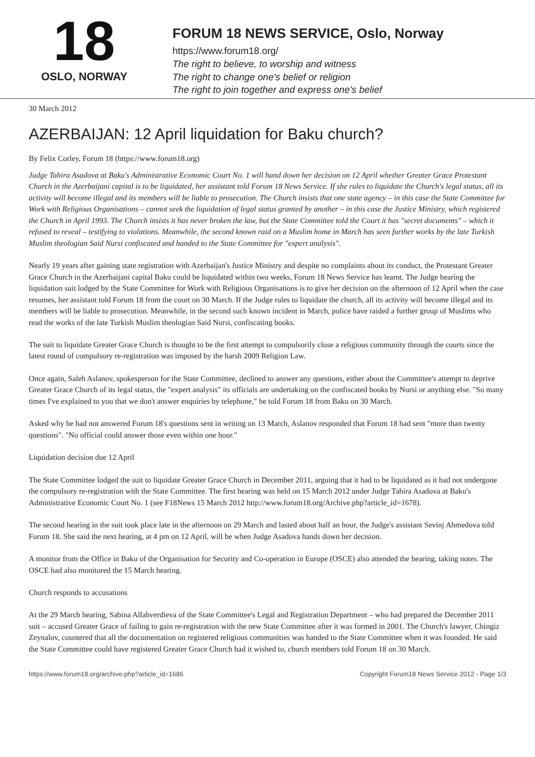18
OSLO, NORWAY
FORUM 18 NEWS SERVICE, Oslo, Norway
https://www.forum18.org/
The right to believe, to worship and witness
The right to change one's belief or religion
The right to join together and express one's belief
30 March 2012
AZERBAIJAN: 12 April liquidation for Baku church?
By Felix Corley, Forum 18 (https://www.forum18.org)
Judge Tahira Asadova at Baku's Administrative Economic Court No. 1 will hand down her decision on 12 April whether Greater Grace Protestant Church in the Azerbaijani capital is to be liquidated, her assistant told Forum 18 News Service. If she rules to liquidate the Church's legal status, all its activity will become illegal and its members will be liable to prosecution. The Church insists that one state agency – in this case the State Committee for Work with Religious Organisations – cannot seek the liquidation of legal status granted by another – in this case the Justice Ministry, which registered the Church in April 1993. The Church insists it has never broken the law, but the State Committee told the Court it has "secret documents" – which it refused to reveal – testifying to violations. Meanwhile, the second known raid on a Muslim home in March has seen further works by the late Turkish Muslim theologian Said Nursi confiscated and handed to the State Committee for "expert analysis".
Nearly 19 years after gaining state registration with Azerbaijan's Justice Ministry and despite no complaints about its conduct, the Protestant Greater Grace Church in the Azerbaijani capital Baku could be liquidated within two weeks, Forum 18 News Service has learnt. The Judge hearing the liquidation suit lodged by the State Committee for Work with Religious Organisations is to give her decision on the afternoon of 12 April when the case resumes, her assistant told Forum 18 from the court on 30 March. If the Judge rules to liquidate the church, all its activity will become illegal and its members will be liable to prosecution. Meanwhile, in the second such known incident in March, police have raided a further group of Muslims who read the works of the late Turkish Muslim theologian Said Nursi, confiscating books.
The suit to liquidate Greater Grace Church is thought to be the first attempt to compulsorily close a religious community through the courts since the latest round of compulsory re-registration was imposed by the harsh 2009 Religion Law.
Once again, Saleh Aslanov, spokesperson for the State Committee, declined to answer any questions, either about the Committee's attempt to deprive Greater Grace Church of its legal status, the "expert analysis" its officials are undertaking on the confiscated books by Nursi or anything else. "So many times I've explained to you that we don't answer enquiries by telephone," he told Forum 18 from Baku on 30 March.
Asked why he had not answered Forum 18's questions sent in writing on 13 March, Aslanov responded that Forum 18 had sent "more than twenty questions". "No official could answer those even within one hour."
Liquidation decision due 12 April
The State Committee lodged the suit to liquidate Greater Grace Church in December 2011, arguing that it had to be liquidated as it had not undergone the compulsory re-registration with the State Committee. The first hearing was held on 15 March 2012 under Judge Tahira Asadova at Baku's Administrative Economic Court No. 1 (see F18News 15 March 2012 http://www.forum18.org/Archive.php?article_id=1678).
The second hearing in the suit took place late in the afternoon on 29 March and lasted about half an hour, the Judge's assistant Sevinj Ahmedova told Forum 18. She said the next hearing, at 4 pm on 12 April, will be when Judge Asadova hands down her decision.
A monitor from the Office in Baku of the Organisation for Security and Co-operation in Europe (OSCE) also attended the hearing, taking notes. The OSCE had also monitored the 15 March hearing.
Church responds to accusations
At the 29 March hearing, Sabina Allahverdieva of the State Committee's Legal and Registration Department – who had prepared the December 2011 suit – accused Greater Grace of failing to gain re-registration with the new State Committee after it was formed in 2001. The Church's lawyer, Chingiz Zeynalov, countered that all the documentation on registered religious communities was handed to the State Committee when it was founded. He said the State Committee could have registered Greater Grace Church had it wished to, church members told Forum 18 on 30 March.
https://www.forum18.org/archive.php?article_id=1686 Copyright Forum18 News Service 2012 - Page 1/3